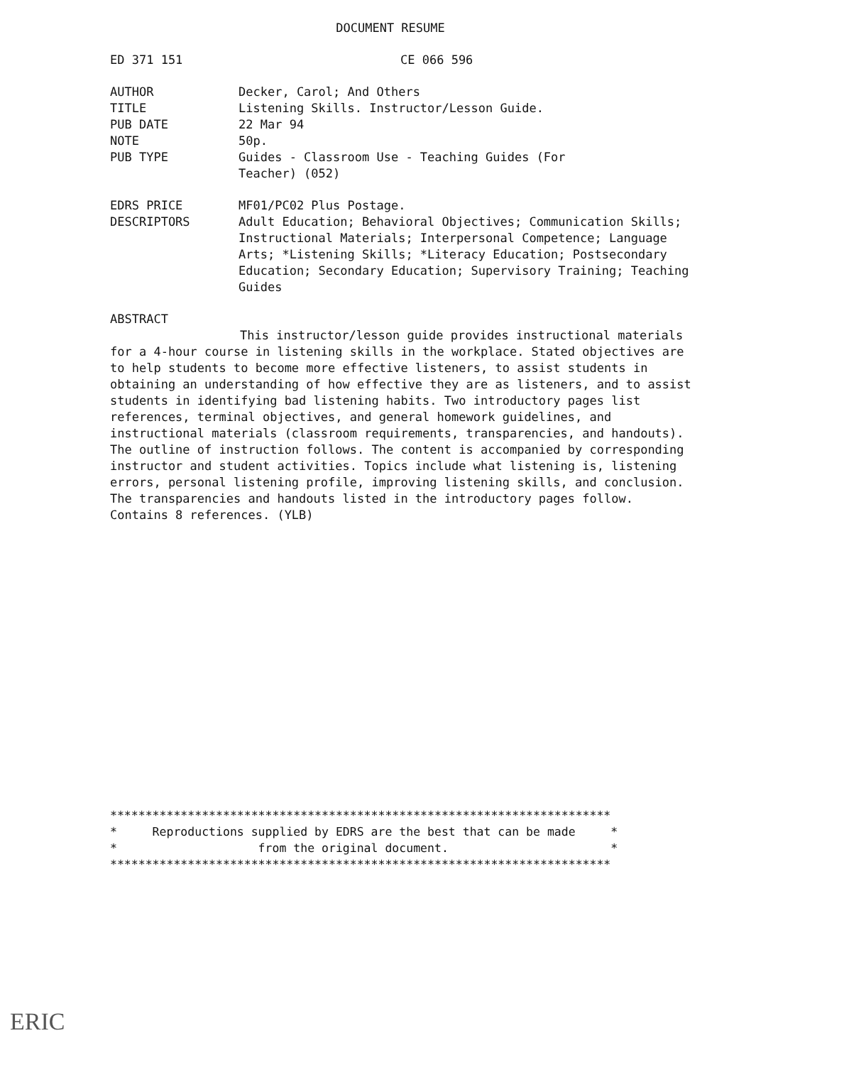DOCUMENT RESUME
ED 371 151 CE 066 596
AUTHOR Decker, Carol; And Others
TITLE Listening Skills. Instructor/Lesson Guide.
PUB DATE 22 Mar 94
NOTE 50p.
PUB TYPE Guides - Classroom Use - Teaching Guides (For
Teacher) (052)
EDRS PRICE MF01/PC02 Plus Postage.
DESCRIPTORS Adult Education; Behavioral Objectives; Communication Skills; Instructional Materials; Interpersonal Competence; Language Arts; *Listening Skills; *Literacy Education; Postsecondary Education; Secondary Education; Supervisory Training; Teaching Guides
ABSTRACT
This instructor/lesson guide provides instructional materials for a 4-hour course in listening skills in the workplace. Stated objectives are to help students to become more effective listeners, to assist students in obtaining an understanding of how effective they are as listeners, and to assist students in identifying bad listening habits. Two introductory pages list references, terminal objectives, and general homework guidelines, and instructional materials (classroom requirements, transparencies, and handouts). The outline of instruction follows. The content is accompanied by corresponding instructor and student activities. Topics include what listening is, listening errors, personal listening profile, improving listening skills, and conclusion. The transparencies and handouts listed in the introductory pages follow. Contains 8 references. (YLB)
*********************************************************************** * Reproductions supplied by EDRS are the best that can be made * * from the original document. * ***********************************************************************
ERIC